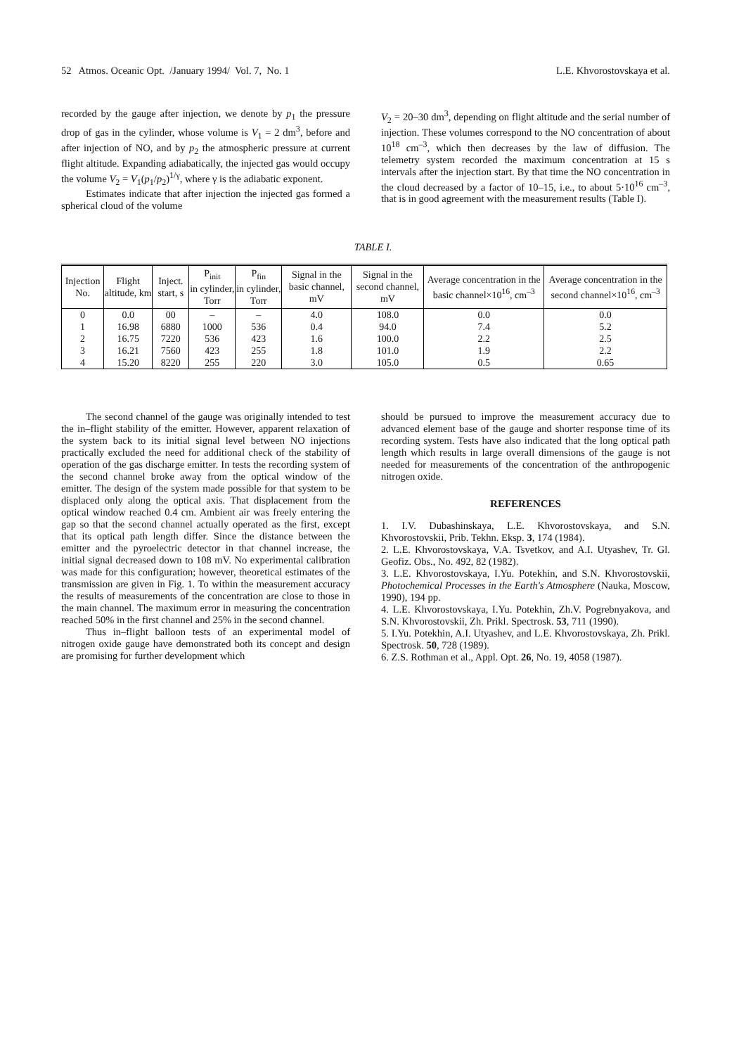52 Atmos. Oceanic Opt. /January 1994/ Vol. 7, No. 1 L.E. Khvorostovskaya et al.
recorded by the gauge after injection, we denote by p<sub>1</sub> the pressure drop of gas in the cylinder, whose volume is V<sub>1</sub> = 2 dm<sup>3</sup>, before and after injection of NO, and by p<sub>2</sub> the atmospheric pressure at current flight altitude. Expanding adiabatically, the injected gas would occupy the volume V<sub>2</sub> = V<sub>1</sub>(p<sub>1</sub>/p<sub>2</sub>)<sup>1/γ</sup>, where γ is the adiabatic exponent.
Estimates indicate that after injection the injected gas formed a spherical cloud of the volume
V<sub>2</sub> = 20–30 dm<sup>3</sup>, depending on flight altitude and the serial number of injection. These volumes correspond to the NO concentration of about 10<sup>18</sup> cm<sup>–3</sup>, which then decreases by the law of diffusion. The telemetry system recorded the maximum concentration at 15 s intervals after the injection start. By that time the NO concentration in the cloud decreased by a factor of 10–15, i.e., to about 5·10<sup>16</sup> cm<sup>–3</sup>, that is in good agreement with the measurement results (Table I).
TABLE I.
| Injection No. | Flight altitude, km | Inject. start, s | P<sub>init</sub> in cylinder, Torr | P<sub>fin</sub> in cylinder, Torr | Signal in the basic channel, mV | Signal in the second channel, mV | Average concentration in the basic channel×10<sup>16</sup>, cm<sup>–3</sup> | Average concentration in the second channel×10<sup>16</sup>, cm<sup>–3</sup> |
| --- | --- | --- | --- | --- | --- | --- | --- | --- |
| 0 | 0.0 | 00 | – | – | 4.0 | 108.0 | 0.0 | 0.0 |
| 1 | 16.98 | 6880 | 1000 | 536 | 0.4 | 94.0 | 7.4 | 5.2 |
| 2 | 16.75 | 7220 | 536 | 423 | 1.6 | 100.0 | 2.2 | 2.5 |
| 3 | 16.21 | 7560 | 423 | 255 | 1.8 | 101.0 | 1.9 | 2.2 |
| 4 | 15.20 | 8220 | 255 | 220 | 3.0 | 105.0 | 0.5 | 0.65 |
The second channel of the gauge was originally intended to test the in–flight stability of the emitter. However, apparent relaxation of the system back to its initial signal level between NO injections practically excluded the need for additional check of the stability of operation of the gas discharge emitter. In tests the recording system of the second channel broke away from the optical window of the emitter. The design of the system made possible for that system to be displaced only along the optical axis. That displacement from the optical window reached 0.4 cm. Ambient air was freely entering the gap so that the second channel actually operated as the first, except that its optical path length differ. Since the distance between the emitter and the pyroelectric detector in that channel increase, the initial signal decreased down to 108 mV. No experimental calibration was made for this configuration; however, theoretical estimates of the transmission are given in Fig. 1. To within the measurement accuracy the results of measurements of the concentration are close to those in the main channel. The maximum error in measuring the concentration reached 50% in the first channel and 25% in the second channel.
Thus in–flight balloon tests of an experimental model of nitrogen oxide gauge have demonstrated both its concept and design are promising for further development which
should be pursued to improve the measurement accuracy due to advanced element base of the gauge and shorter response time of its recording system. Tests have also indicated that the long optical path length which results in large overall dimensions of the gauge is not needed for measurements of the concentration of the anthropogenic nitrogen oxide.
REFERENCES
1. I.V. Dubashinskaya, L.E. Khvorostovskaya, and S.N. Khvorostovskii, Prib. Tekhn. Eksp. 3, 174 (1984).
2. L.E. Khvorostovskaya, V.A. Tsvetkov, and A.I. Utyashev, Tr. Gl. Geofiz. Obs., No. 492, 82 (1982).
3. L.E. Khvorostovskaya, I.Yu. Potekhin, and S.N. Khvorostovskii, Photochemical Processes in the Earth's Atmosphere (Nauka, Moscow, 1990), 194 pp.
4. L.E. Khvorostovskaya, I.Yu. Potekhin, Zh.V. Pogrebnyakova, and S.N. Khvorostovskii, Zh. Prikl. Spectrosk. 53, 711 (1990).
5. I.Yu. Potekhin, A.I. Utyashev, and L.E. Khvorostovskaya, Zh. Prikl. Spectrosk. 50, 728 (1989).
6. Z.S. Rothman et al., Appl. Opt. 26, No. 19, 4058 (1987).